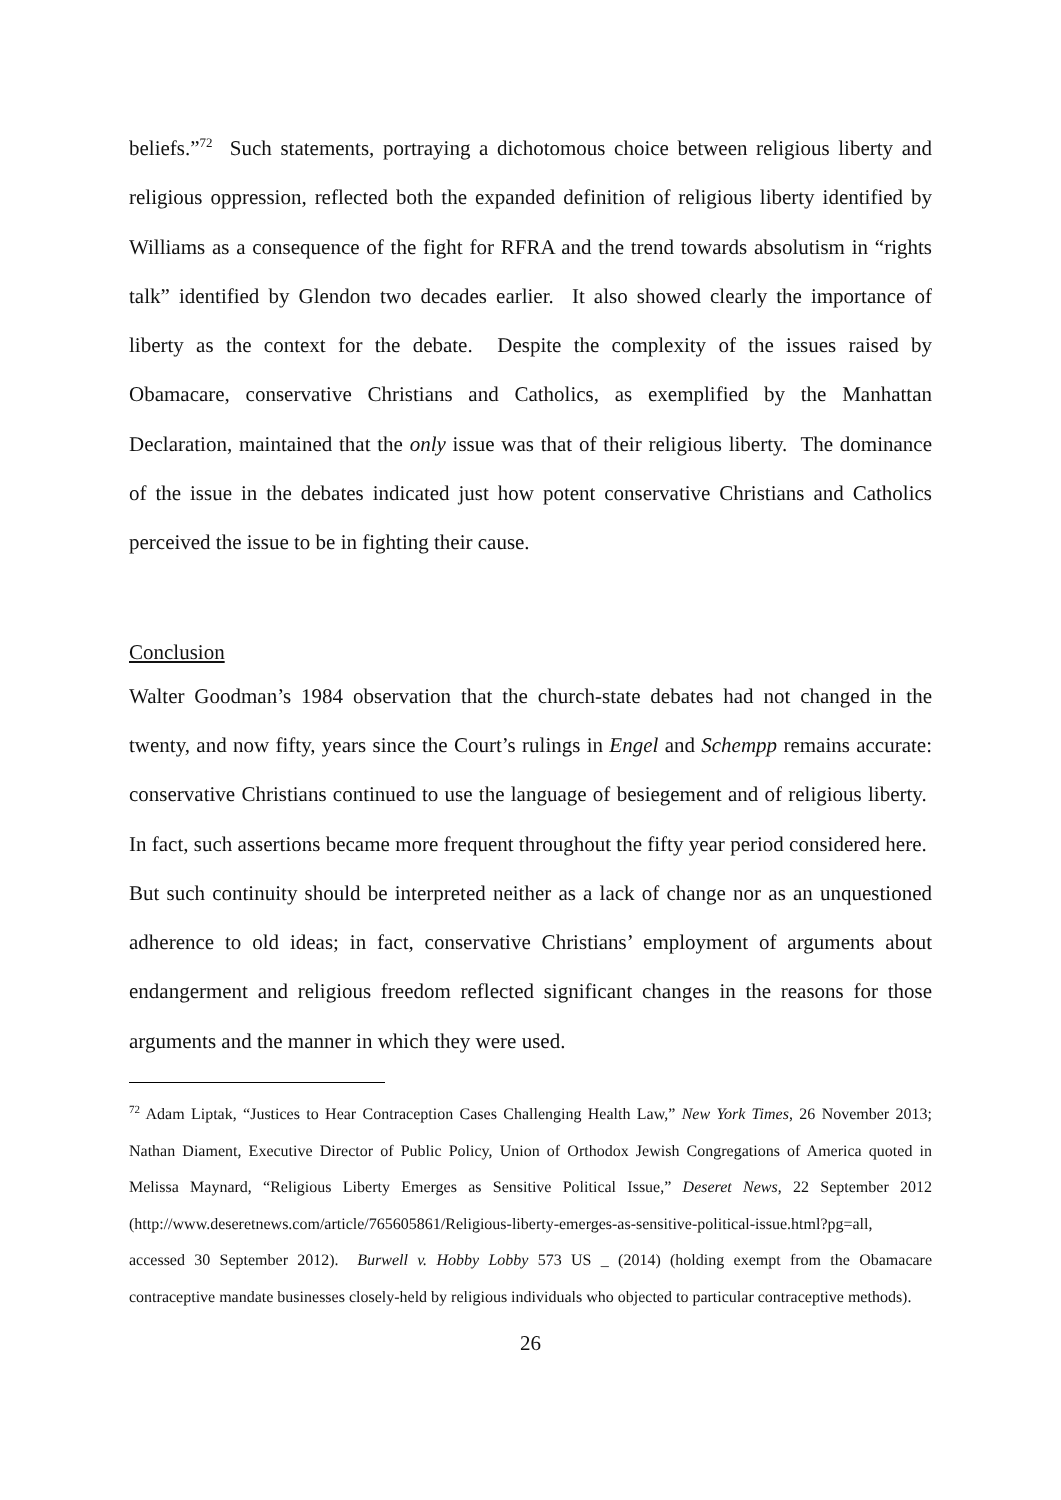beliefs.”<sup>72</sup> Such statements, portraying a dichotomous choice between religious liberty and religious oppression, reflected both the expanded definition of religious liberty identified by Williams as a consequence of the fight for RFRA and the trend towards absolutism in “rights talk” identified by Glendon two decades earlier. It also showed clearly the importance of liberty as the context for the debate. Despite the complexity of the issues raised by Obamacare, conservative Christians and Catholics, as exemplified by the Manhattan Declaration, maintained that the only issue was that of their religious liberty. The dominance of the issue in the debates indicated just how potent conservative Christians and Catholics perceived the issue to be in fighting their cause.
Conclusion
Walter Goodman’s 1984 observation that the church-state debates had not changed in the twenty, and now fifty, years since the Court’s rulings in Engel and Schempp remains accurate: conservative Christians continued to use the language of besiegement and of religious liberty. In fact, such assertions became more frequent throughout the fifty year period considered here. But such continuity should be interpreted neither as a lack of change nor as an unquestioned adherence to old ideas; in fact, conservative Christians’ employment of arguments about endangerment and religious freedom reflected significant changes in the reasons for those arguments and the manner in which they were used.
<sup>72</sup> Adam Liptak, “Justices to Hear Contraception Cases Challenging Health Law,” New York Times, 26 November 2013; Nathan Diament, Executive Director of Public Policy, Union of Orthodox Jewish Congregations of America quoted in Melissa Maynard, “Religious Liberty Emerges as Sensitive Political Issue,” Deseret News, 22 September 2012 (http://www.deseretnews.com/article/765605861/Religious-liberty-emerges-as-sensitive-political-issue.html?pg=all, accessed 30 September 2012). Burwell v. Hobby Lobby 573 US _ (2014) (holding exempt from the Obamacare contraceptive mandate businesses closely-held by religious individuals who objected to particular contraceptive methods).
26